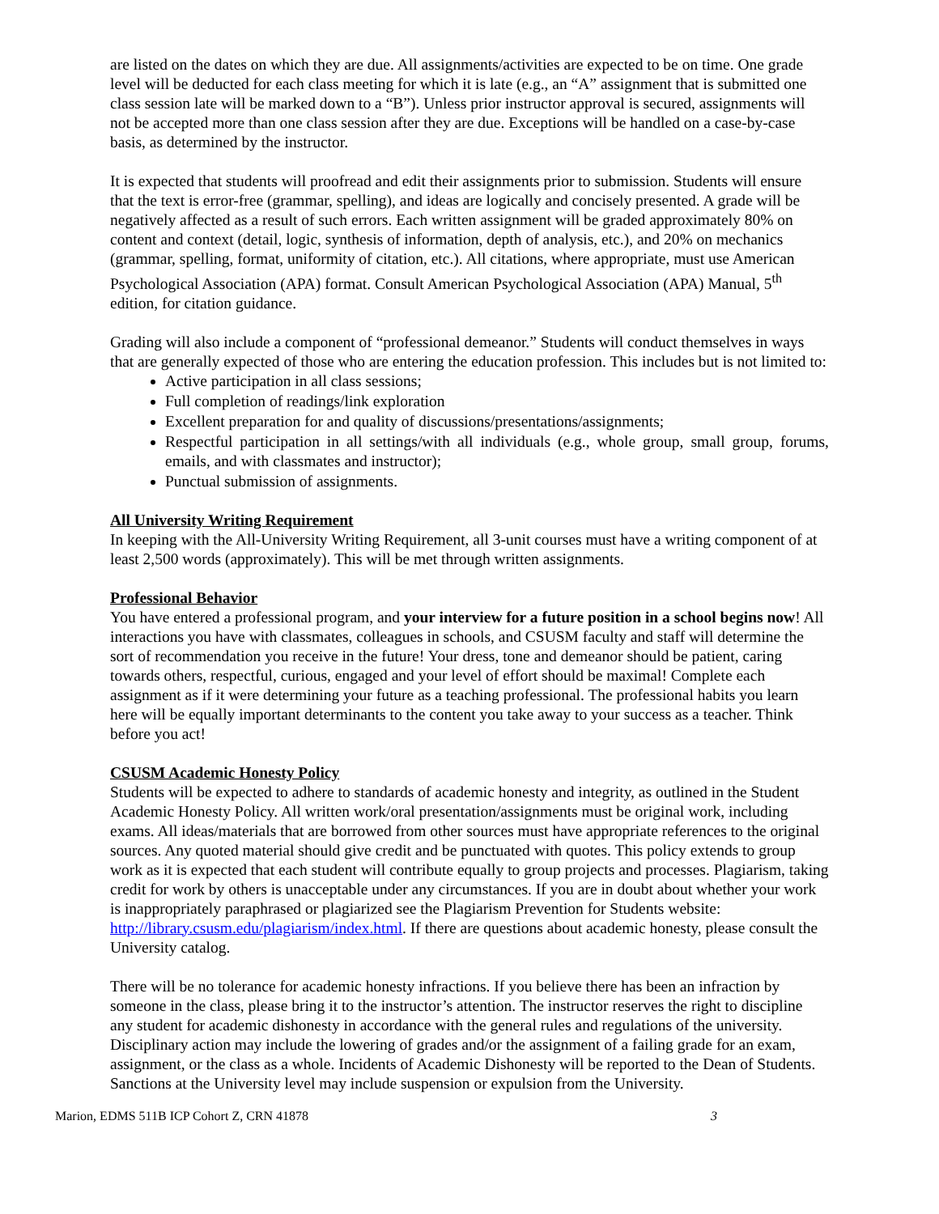are listed on the dates on which they are due. All assignments/activities are expected to be on time. One grade level will be deducted for each class meeting for which it is late (e.g., an “A” assignment that is submitted one class session late will be marked down to a “B”). Unless prior instructor approval is secured, assignments will not be accepted more than one class session after they are due. Exceptions will be handled on a case-by-case basis, as determined by the instructor.
It is expected that students will proofread and edit their assignments prior to submission. Students will ensure that the text is error-free (grammar, spelling), and ideas are logically and concisely presented. A grade will be negatively affected as a result of such errors. Each written assignment will be graded approximately 80% on content and context (detail, logic, synthesis of information, depth of analysis, etc.), and 20% on mechanics (grammar, spelling, format, uniformity of citation, etc.). All citations, where appropriate, must use American Psychological Association (APA) format. Consult American Psychological Association (APA) Manual, 5<sup>th</sup> edition, for citation guidance.
Grading will also include a component of “professional demeanor.” Students will conduct themselves in ways that are generally expected of those who are entering the education profession. This includes but is not limited to:
Active participation in all class sessions;
Full completion of readings/link exploration
Excellent preparation for and quality of discussions/presentations/assignments;
Respectful participation in all settings/with all individuals (e.g., whole group, small group, forums, emails, and with classmates and instructor);
Punctual submission of assignments.
All University Writing Requirement
In keeping with the All-University Writing Requirement, all 3-unit courses must have a writing component of at least 2,500 words (approximately). This will be met through written assignments.
Professional Behavior
You have entered a professional program, and your interview for a future position in a school begins now! All interactions you have with classmates, colleagues in schools, and CSUSM faculty and staff will determine the sort of recommendation you receive in the future! Your dress, tone and demeanor should be patient, caring towards others, respectful, curious, engaged and your level of effort should be maximal! Complete each assignment as if it were determining your future as a teaching professional. The professional habits you learn here will be equally important determinants to the content you take away to your success as a teacher. Think before you act!
CSUSM Academic Honesty Policy
Students will be expected to adhere to standards of academic honesty and integrity, as outlined in the Student Academic Honesty Policy. All written work/oral presentation/assignments must be original work, including exams. All ideas/materials that are borrowed from other sources must have appropriate references to the original sources. Any quoted material should give credit and be punctuated with quotes. This policy extends to group work as it is expected that each student will contribute equally to group projects and processes. Plagiarism, taking credit for work by others is unacceptable under any circumstances. If you are in doubt about whether your work is inappropriately paraphrased or plagiarized see the Plagiarism Prevention for Students website: http://library.csusm.edu/plagiarism/index.html. If there are questions about academic honesty, please consult the University catalog.
There will be no tolerance for academic honesty infractions. If you believe there has been an infraction by someone in the class, please bring it to the instructor’s attention. The instructor reserves the right to discipline any student for academic dishonesty in accordance with the general rules and regulations of the university. Disciplinary action may include the lowering of grades and/or the assignment of a failing grade for an exam, assignment, or the class as a whole. Incidents of Academic Dishonesty will be reported to the Dean of Students. Sanctions at the University level may include suspension or expulsion from the University.
Marion, EDMS 511B ICP Cohort Z, CRN 41878 3